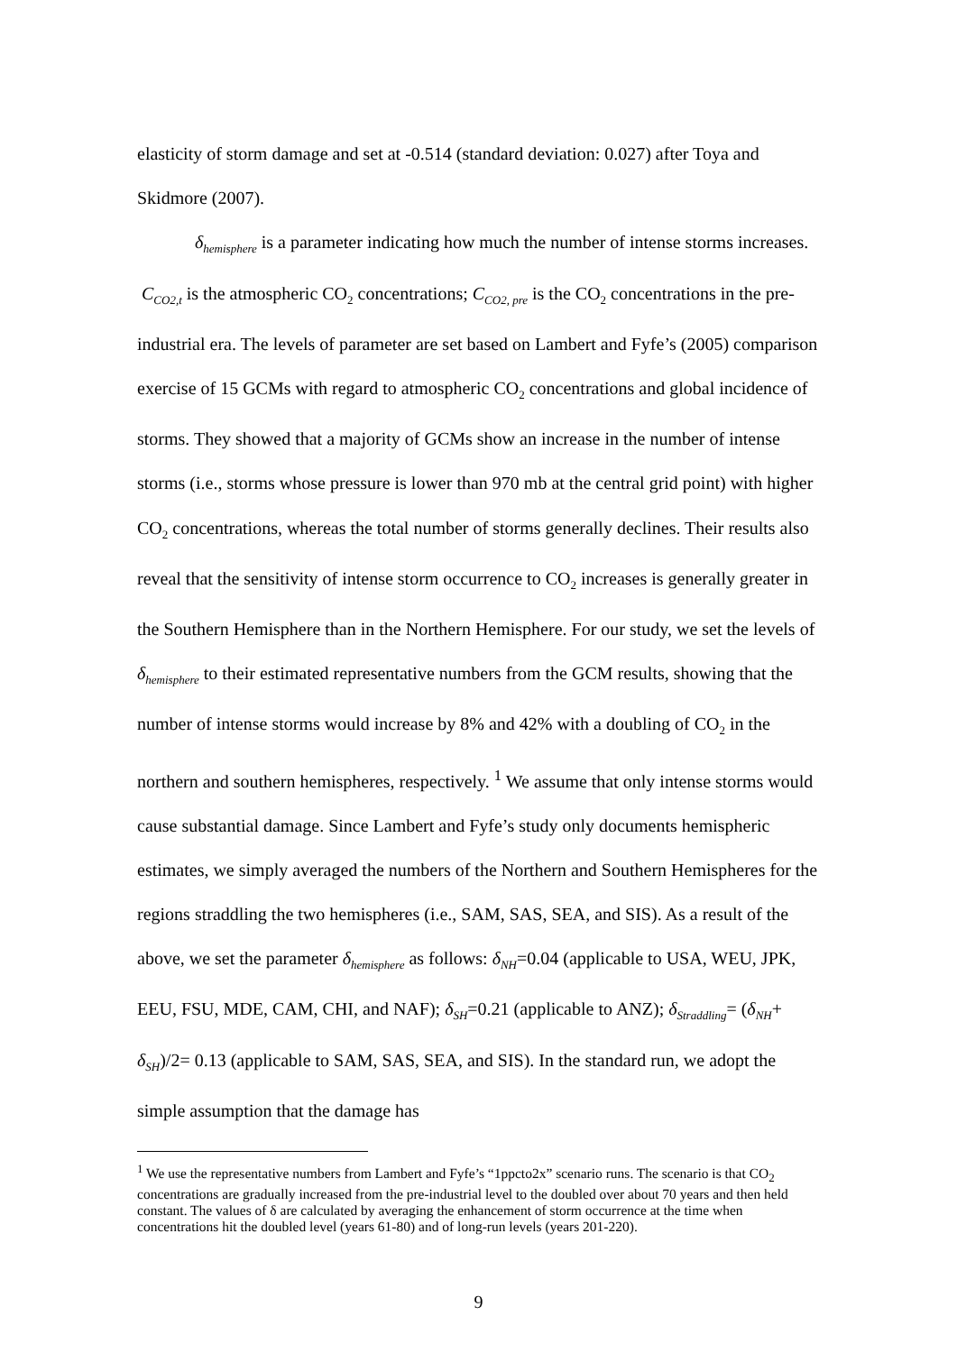elasticity of storm damage and set at -0.514 (standard deviation: 0.027) after Toya and Skidmore (2007).
δ<sub>hemisphere</sub> is a parameter indicating how much the number of intense storms increases. C<sub>CO2,t</sub> is the atmospheric CO<sub>2</sub> concentrations; C<sub>CO2, pre</sub> is the CO<sub>2</sub> concentrations in the pre-industrial era. The levels of parameter are set based on Lambert and Fyfe’s (2005) comparison exercise of 15 GCMs with regard to atmospheric CO<sub>2</sub> concentrations and global incidence of storms. They showed that a majority of GCMs show an increase in the number of intense storms (i.e., storms whose pressure is lower than 970 mb at the central grid point) with higher CO<sub>2</sub> concentrations, whereas the total number of storms generally declines. Their results also reveal that the sensitivity of intense storm occurrence to CO<sub>2</sub> increases is generally greater in the Southern Hemisphere than in the Northern Hemisphere. For our study, we set the levels of δ<sub>hemisphere</sub> to their estimated representative numbers from the GCM results, showing that the number of intense storms would increase by 8% and 42% with a doubling of CO<sub>2</sub> in the northern and southern hemispheres, respectively. <sup>1</sup> We assume that only intense storms would cause substantial damage. Since Lambert and Fyfe’s study only documents hemispheric estimates, we simply averaged the numbers of the Northern and Southern Hemispheres for the regions straddling the two hemispheres (i.e., SAM, SAS, SEA, and SIS). As a result of the above, we set the parameter δ<sub>hemisphere</sub> as follows: δ<sub>NH</sub>=0.04 (applicable to USA, WEU, JPK, EEU, FSU, MDE, CAM, CHI, and NAF); δ<sub>SH</sub>=0.21 (applicable to ANZ); δ<sub>Straddling</sub>= (δ<sub>NH</sub>+ δ<sub>SH</sub>)/2= 0.13 (applicable to SAM, SAS, SEA, and SIS). In the standard run, we adopt the simple assumption that the damage has
<sup>1</sup> We use the representative numbers from Lambert and Fyfe’s “1ppcto2x” scenario runs. The scenario is that CO<sub>2</sub> concentrations are gradually increased from the pre-industrial level to the doubled over about 70 years and then held constant. The values of δ are calculated by averaging the enhancement of storm occurrence at the time when concentrations hit the doubled level (years 61-80) and of long-run levels (years 201-220).
9